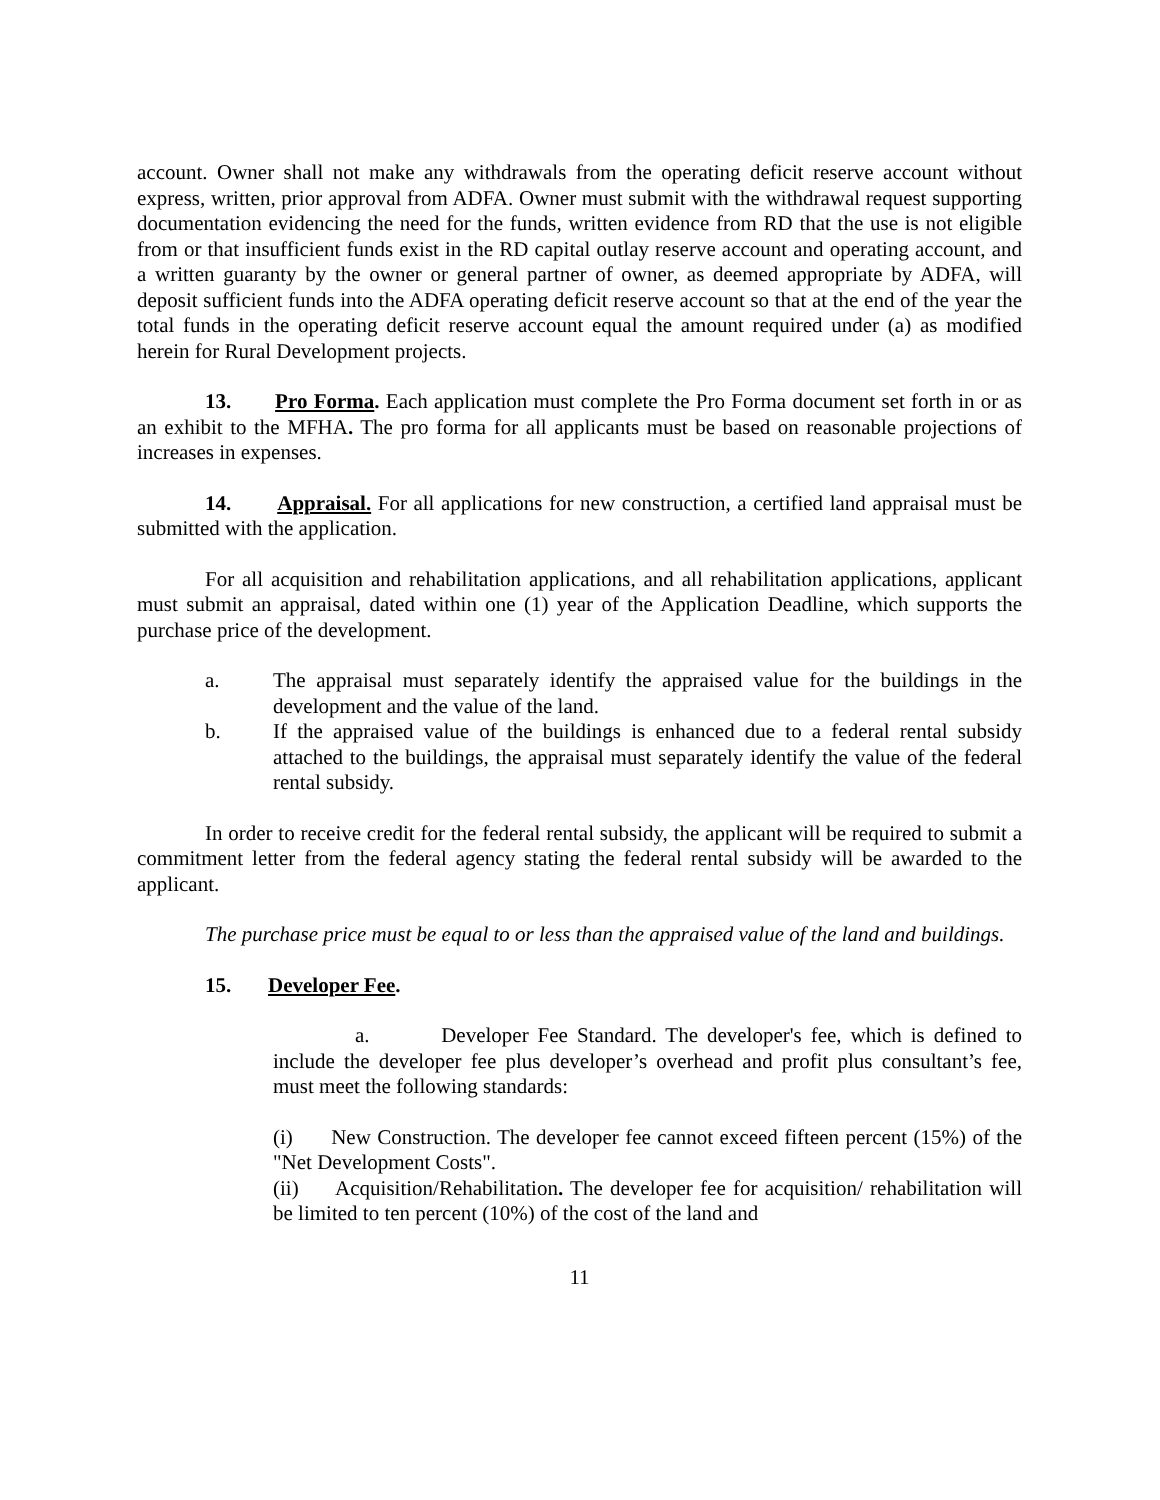account. Owner shall not make any withdrawals from the operating deficit reserve account without express, written, prior approval from ADFA. Owner must submit with the withdrawal request supporting documentation evidencing the need for the funds, written evidence from RD that the use is not eligible from or that insufficient funds exist in the RD capital outlay reserve account and operating account, and a written guaranty by the owner or general partner of owner, as deemed appropriate by ADFA, will deposit sufficient funds into the ADFA operating deficit reserve account so that at the end of the year the total funds in the operating deficit reserve account equal the amount required under (a) as modified herein for Rural Development projects.
13. Pro Forma. Each application must complete the Pro Forma document set forth in or as an exhibit to the MFHA. The pro forma for all applicants must be based on reasonable projections of increases in expenses.
14. Appraisal. For all applications for new construction, a certified land appraisal must be submitted with the application.
For all acquisition and rehabilitation applications, and all rehabilitation applications, applicant must submit an appraisal, dated within one (1) year of the Application Deadline, which supports the purchase price of the development.
a. The appraisal must separately identify the appraised value for the buildings in the development and the value of the land.
b. If the appraised value of the buildings is enhanced due to a federal rental subsidy attached to the buildings, the appraisal must separately identify the value of the federal rental subsidy.
In order to receive credit for the federal rental subsidy, the applicant will be required to submit a commitment letter from the federal agency stating the federal rental subsidy will be awarded to the applicant.
The purchase price must be equal to or less than the appraised value of the land and buildings.
15. Developer Fee.
a. Developer Fee Standard. The developer's fee, which is defined to include the developer fee plus developer’s overhead and profit plus consultant’s fee, must meet the following standards:
(i) New Construction. The developer fee cannot exceed fifteen percent (15%) of the "Net Development Costs".
(ii) Acquisition/Rehabilitation. The developer fee for acquisition/ rehabilitation will be limited to ten percent (10%) of the cost of the land and
11